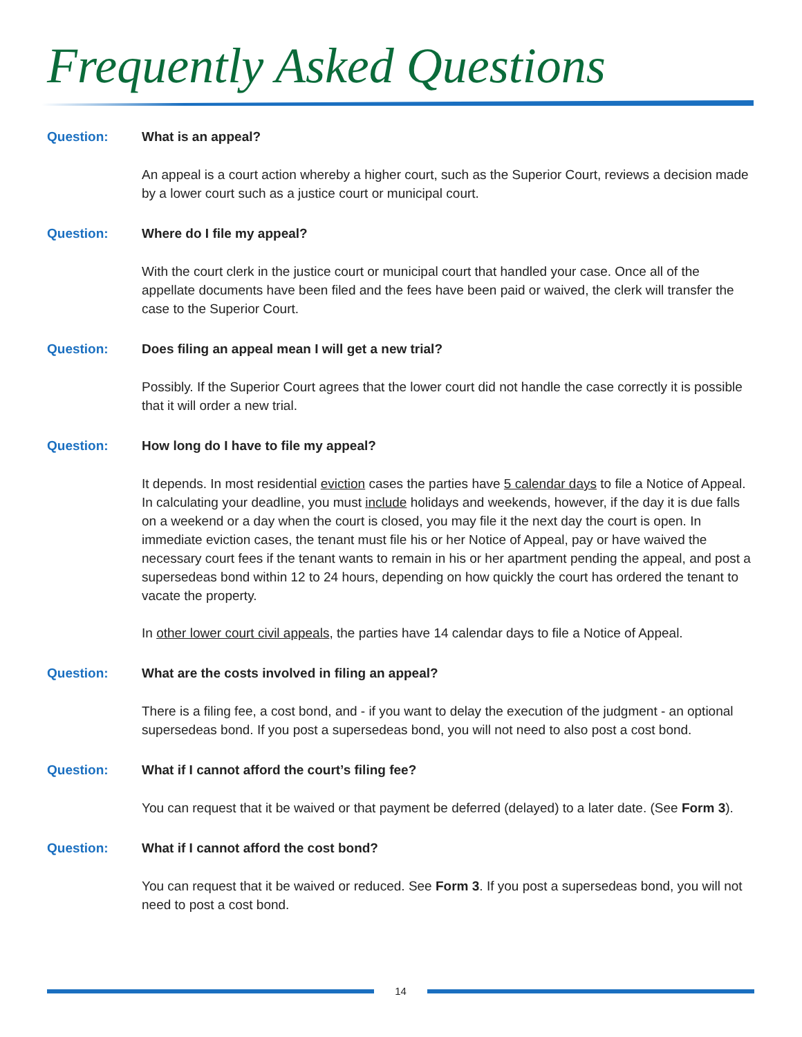Frequently Asked Questions
Question: What is an appeal?
An appeal is a court action whereby a higher court, such as the Superior Court, reviews a decision made by a lower court such as a justice court or municipal court.
Question: Where do I file my appeal?
With the court clerk in the justice court or municipal court that handled your case. Once all of the appellate documents have been filed and the fees have been paid or waived, the clerk will transfer the case to the Superior Court.
Question: Does filing an appeal mean I will get a new trial?
Possibly. If the Superior Court agrees that the lower court did not handle the case correctly it is possible that it will order a new trial.
Question: How long do I have to file my appeal?
It depends. In most residential eviction cases the parties have 5 calendar days to file a Notice of Appeal. In calculating your deadline, you must include holidays and weekends, however, if the day it is due falls on a weekend or a day when the court is closed, you may file it the next day the court is open. In immediate eviction cases, the tenant must file his or her Notice of Appeal, pay or have waived the necessary court fees if the tenant wants to remain in his or her apartment pending the appeal, and post a supersedeas bond within 12 to 24 hours, depending on how quickly the court has ordered the tenant to vacate the property.
In other lower court civil appeals, the parties have 14 calendar days to file a Notice of Appeal.
Question: What are the costs involved in filing an appeal?
There is a filing fee, a cost bond, and - if you want to delay the execution of the judgment - an optional supersedeas bond. If you post a supersedeas bond, you will not need to also post a cost bond.
Question: What if I cannot afford the court’s filing fee?
You can request that it be waived or that payment be deferred (delayed) to a later date. (See Form 3).
Question: What if I cannot afford the cost bond?
You can request that it be waived or reduced. See Form 3. If you post a supersedeas bond, you will not need to post a cost bond.
14